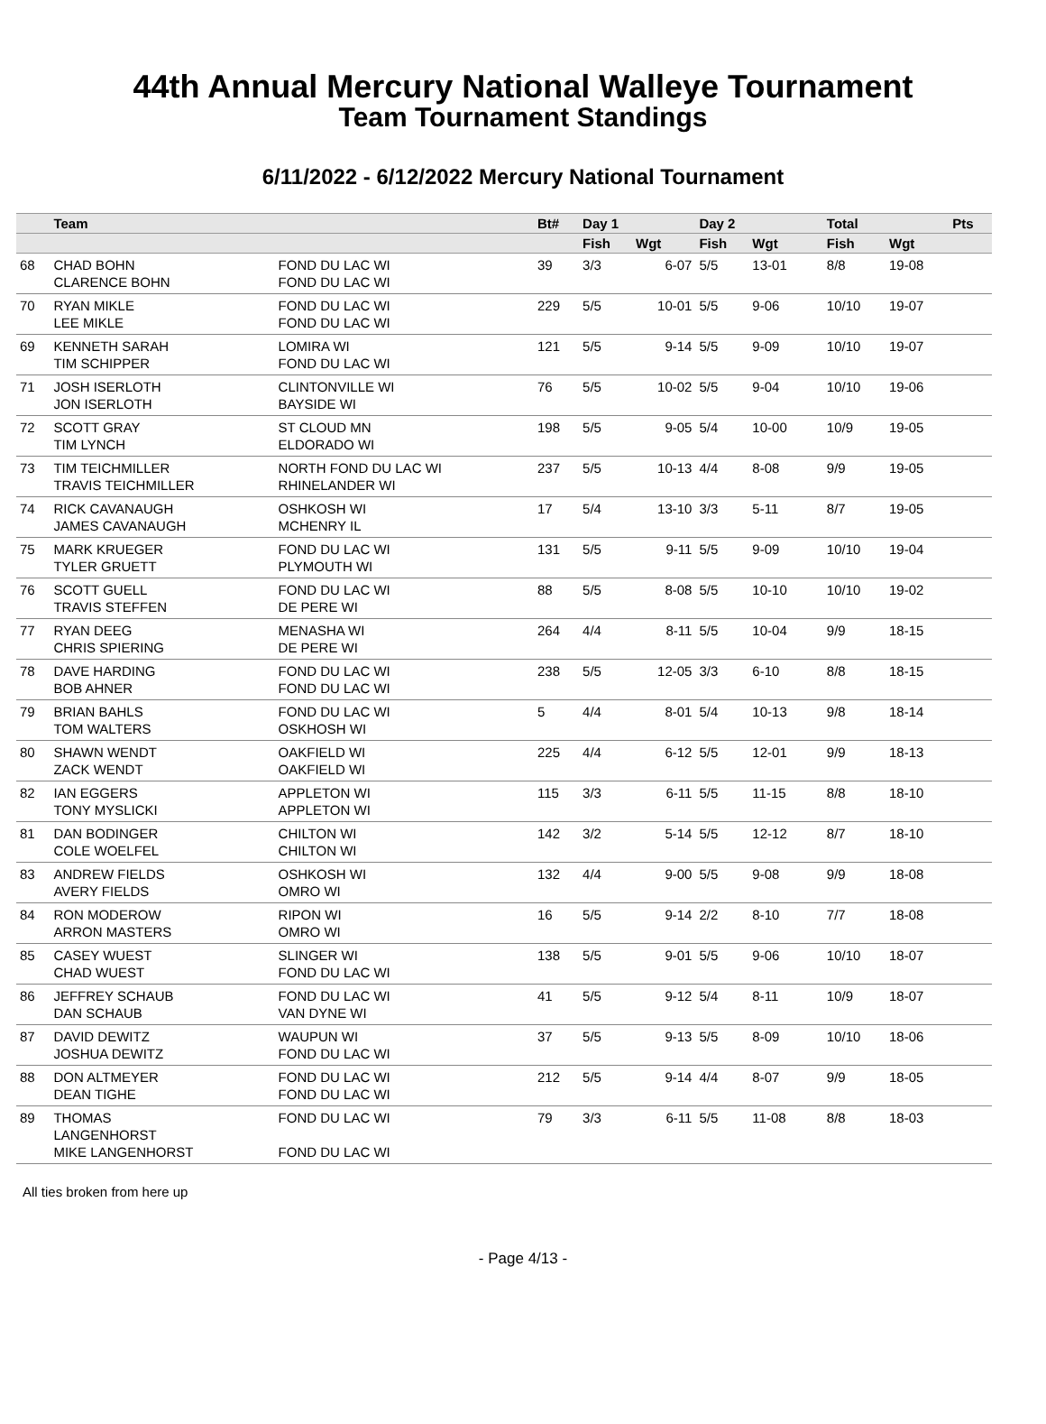44th Annual Mercury National Walleye Tournament
Team Tournament Standings
6/11/2022 - 6/12/2022 Mercury National Tournament
| | Team | | Bt# | Day 1 | | Day 2 | | | Total | | Pts |
| --- | --- | --- | --- | --- | --- | --- | --- | --- | --- | --- | --- |
| | | | | Fish | Wgt | Fish | Wgt | | Fish | Wgt | |
| 68 | CHAD BOHN CLARENCE BOHN | FOND DU LAC WI FOND DU LAC WI | 39 | 3/3 | 6-07 | 5/5 | 13-01 | | 8/8 | 19-08 | |
| 70 | RYAN MIKLE LEE MIKLE | FOND DU LAC WI FOND DU LAC WI | 229 | 5/5 | 10-01 | 5/5 | 9-06 | | 10/10 | 19-07 | |
| 69 | KENNETH SARAH TIM SCHIPPER | LOMIRA WI FOND DU LAC WI | 121 | 5/5 | 9-14 | 5/5 | 9-09 | | 10/10 | 19-07 | |
| 71 | JOSH ISERLOTH JON ISERLOTH | CLINTONVILLE WI BAYSIDE WI | 76 | 5/5 | 10-02 | 5/5 | 9-04 | | 10/10 | 19-06 | |
| 72 | SCOTT GRAY TIM LYNCH | ST CLOUD MN ELDORADO WI | 198 | 5/5 | 9-05 | 5/4 | 10-00 | | 10/9 | 19-05 | |
| 73 | TIM TEICHMILLER TRAVIS TEICHMILLER | NORTH FOND DU LAC WI RHINELANDER WI | 237 | 5/5 | 10-13 | 4/4 | 8-08 | | 9/9 | 19-05 | |
| 74 | RICK CAVANAUGH JAMES CAVANAUGH | OSHKOSH WI MCHENRY IL | 17 | 5/4 | 13-10 | 3/3 | 5-11 | | 8/7 | 19-05 | |
| 75 | MARK KRUEGER TYLER GRUETT | FOND DU LAC WI PLYMOUTH WI | 131 | 5/5 | 9-11 | 5/5 | 9-09 | | 10/10 | 19-04 | |
| 76 | SCOTT GUELL TRAVIS STEFFEN | FOND DU LAC WI DE PERE WI | 88 | 5/5 | 8-08 | 5/5 | 10-10 | | 10/10 | 19-02 | |
| 77 | RYAN DEEG CHRIS SPIERING | MENASHA WI DE PERE WI | 264 | 4/4 | 8-11 | 5/5 | 10-04 | | 9/9 | 18-15 | |
| 78 | DAVE HARDING BOB AHNER | FOND DU LAC WI FOND DU LAC WI | 238 | 5/5 | 12-05 | 3/3 | 6-10 | | 8/8 | 18-15 | |
| 79 | BRIAN BAHLS TOM WALTERS | FOND DU LAC WI OSKHOSH WI | 5 | 4/4 | 8-01 | 5/4 | 10-13 | | 9/8 | 18-14 | |
| 80 | SHAWN WENDT ZACK WENDT | OAKFIELD WI OAKFIELD WI | 225 | 4/4 | 6-12 | 5/5 | 12-01 | | 9/9 | 18-13 | |
| 82 | IAN EGGERS TONY MYSLICKI | APPLETON WI APPLETON WI | 115 | 3/3 | 6-11 | 5/5 | 11-15 | | 8/8 | 18-10 | |
| 81 | DAN BODINGER COLE WOELFEL | CHILTON WI CHILTON WI | 142 | 3/2 | 5-14 | 5/5 | 12-12 | | 8/7 | 18-10 | |
| 83 | ANDREW FIELDS AVERY FIELDS | OSHKOSH WI OMRO WI | 132 | 4/4 | 9-00 | 5/5 | 9-08 | | 9/9 | 18-08 | |
| 84 | RON MODEROW ARRON MASTERS | RIPON WI OMRO WI | 16 | 5/5 | 9-14 | 2/2 | 8-10 | | 7/7 | 18-08 | |
| 85 | CASEY WUEST CHAD WUEST | SLINGER WI FOND DU LAC WI | 138 | 5/5 | 9-01 | 5/5 | 9-06 | | 10/10 | 18-07 | |
| 86 | JEFFREY SCHAUB DAN SCHAUB | FOND DU LAC WI VAN DYNE WI | 41 | 5/5 | 9-12 | 5/4 | 8-11 | | 10/9 | 18-07 | |
| 87 | DAVID DEWITZ JOSHUA DEWITZ | WAUPUN WI FOND DU LAC WI | 37 | 5/5 | 9-13 | 5/5 | 8-09 | | 10/10 | 18-06 | |
| 88 | DON ALTMEYER DEAN TIGHE | FOND DU LAC WI FOND DU LAC WI | 212 | 5/5 | 9-14 | 4/4 | 8-07 | | 9/9 | 18-05 | |
| 89 | THOMAS LANGENHORST MIKE LANGENHORST | FOND DU LAC WI FOND DU LAC WI | 79 | 3/3 | 6-11 | 5/5 | 11-08 | | 8/8 | 18-03 | |
All ties broken from here up
- Page 4/13 -